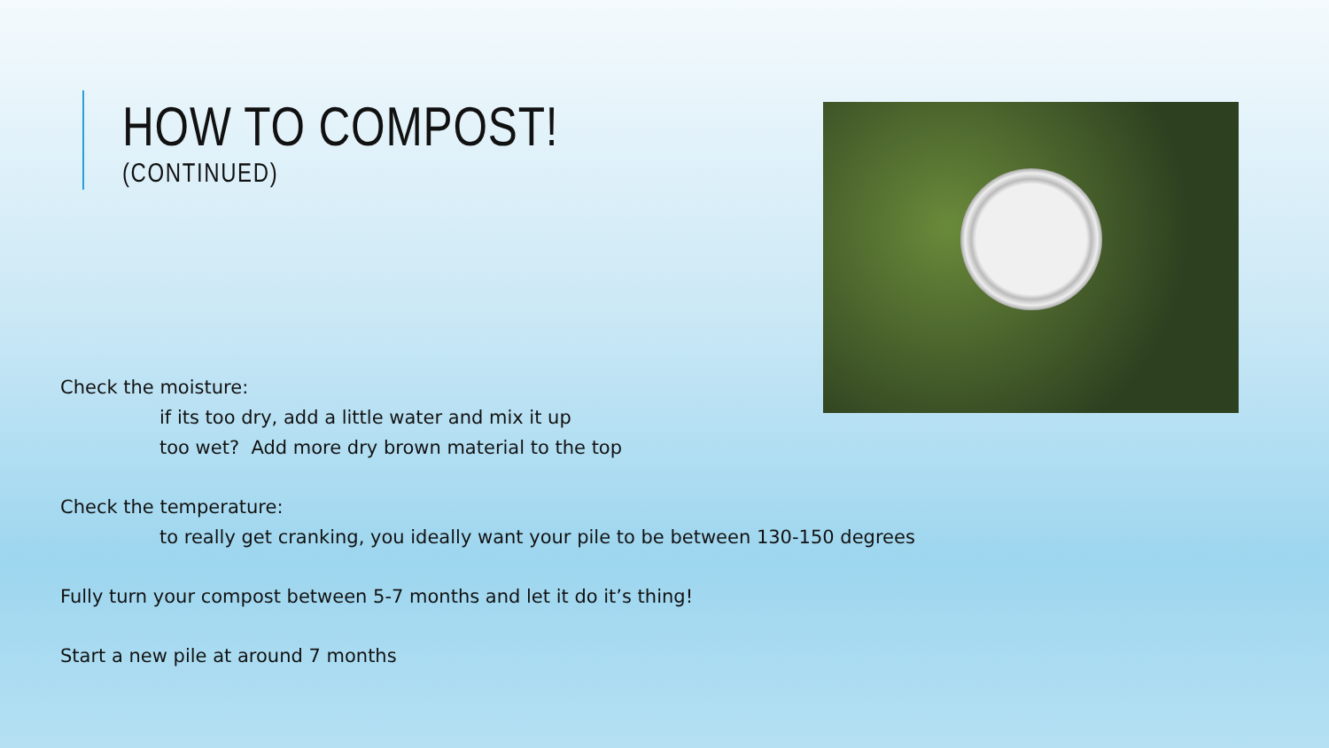HOW TO COMPOST!
(CONTINUED)
Check the moisture:
if its too dry, add a little water and mix it up
too wet? Add more dry brown material to the top
Check the temperature:
to really get cranking, you ideally want your pile to be between 130-150 degrees
Fully turn your compost between 5-7 months and let it do it’s thing!
Start a new pile at around 7 months